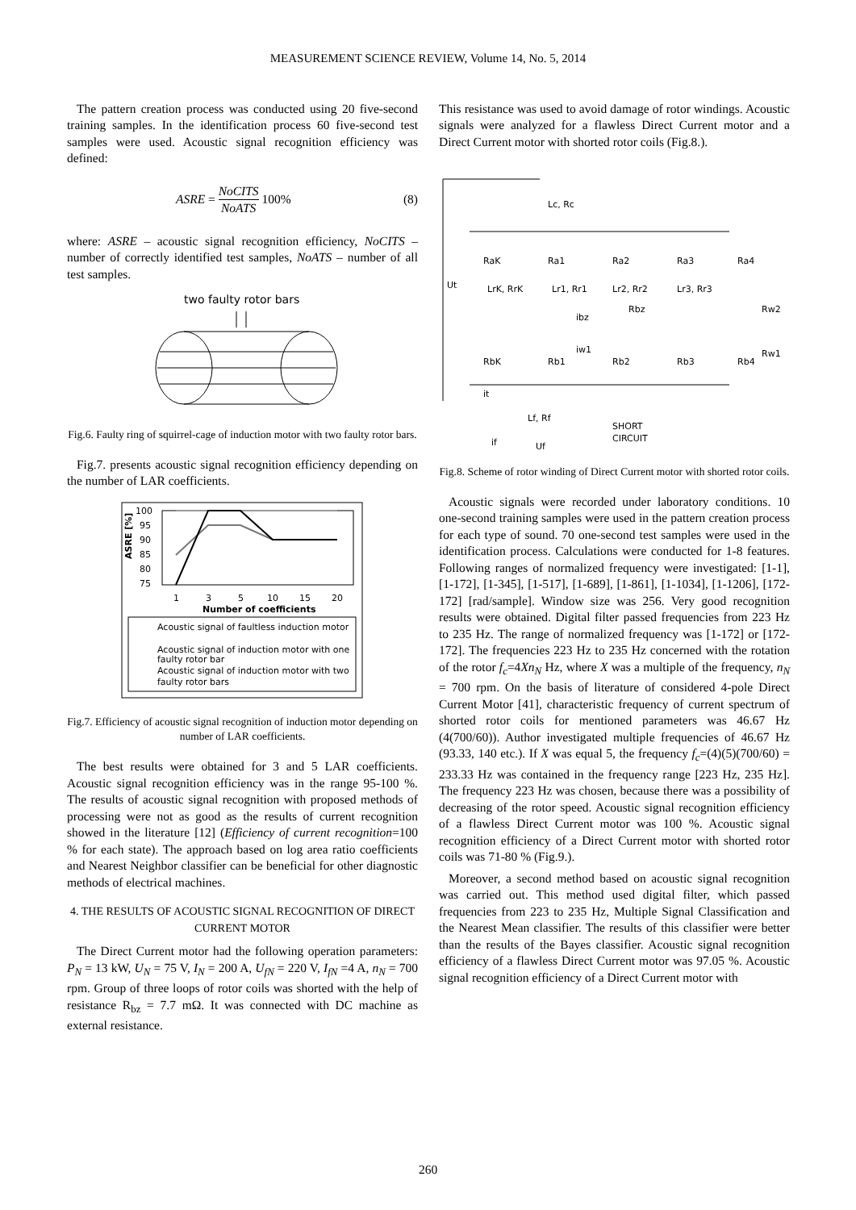MEASUREMENT SCIENCE REVIEW, Volume 14, No. 5, 2014
The pattern creation process was conducted using 20 five-second training samples. In the identification process 60 five-second test samples were used. Acoustic signal recognition efficiency was defined:
ASRE = NoCITS NoATS 100% (8)
where: ASRE – acoustic signal recognition efficiency, NoCITS – number of correctly identified test samples, NoATS – number of all test samples.
two faulty rotor bars
Fig.6. Faulty ring of squirrel-cage of induction motor with two faulty rotor bars.
Fig.7. presents acoustic signal recognition efficiency depending on the number of LAR coefficients.
100
95
90
85
80
75
ASRE [%]
1
3
5
10
15
20
Number of coefficients
Acoustic signal of faultless induction motor
Acoustic signal of induction motor with one
faulty rotor bar
Acoustic signal of induction motor with two
faulty rotor bars
Fig.7. Efficiency of acoustic signal recognition of induction motor depending on number of LAR coefficients.
The best results were obtained for 3 and 5 LAR coefficients. Acoustic signal recognition efficiency was in the range 95-100 %. The results of acoustic signal recognition with proposed methods of processing were not as good as the results of current recognition showed in the literature [12] (Efficiency of current recognition=100 % for each state). The approach based on log area ratio coefficients and Nearest Neighbor classifier can be beneficial for other diagnostic methods of electrical machines.
4. THE RESULTS OF ACOUSTIC SIGNAL RECOGNITION OF DIRECT CURRENT MOTOR
The Direct Current motor had the following operation parameters: P<sub>N</sub> = 13 kW, U<sub>N</sub> = 75 V, I<sub>N</sub> = 200 A, U<sub>fN</sub> = 220 V, I<sub>fN</sub> =4 A, n<sub>N</sub> = 700 rpm. Group of three loops of rotor coils was shorted with the help of resistance R<sub>bz</sub> = 7.7 mΩ. It was connected with DC machine as external resistance.
This resistance was used to avoid damage of rotor windings. Acoustic signals were analyzed for a flawless Direct Current motor and a Direct Current motor with shorted rotor coils (Fig.8.).
Lc, Rc
Ut
RaK
Ra1
Ra2
Ra3
Ra4
LrK, RrK
Lr1, Rr1
Lr2, Rr2
Lr3, Rr3
Rbz
Rw2
ibz
iw1
Rw1
RbK
Rb1
Rb2
Rb3
Rb4
it
Lf, Rf
SHORT
CIRCUIT
if
Uf
Fig.8. Scheme of rotor winding of Direct Current motor with shorted rotor coils.
Acoustic signals were recorded under laboratory conditions. 10 one-second training samples were used in the pattern creation process for each type of sound. 70 one-second test samples were used in the identification process. Calculations were conducted for 1-8 features. Following ranges of normalized frequency were investigated: [1-1], [1-172], [1-345], [1-517], [1-689], [1-861], [1-1034], [1-1206], [172-172] [rad/sample]. Window size was 256. Very good recognition results were obtained. Digital filter passed frequencies from 223 Hz to 235 Hz. The range of normalized frequency was [1-172] or [172-172]. The frequencies 223 Hz to 235 Hz concerned with the rotation of the rotor f<sub>c</sub>=4Xn<sub>N</sub> Hz, where X was a multiple of the frequency, n<sub>N</sub> = 700 rpm. On the basis of literature of considered 4-pole Direct Current Motor [41], characteristic frequency of current spectrum of shorted rotor coils for mentioned parameters was 46.67 Hz (4(700/60)). Author investigated multiple frequencies of 46.67 Hz (93.33, 140 etc.). If X was equal 5, the frequency f<sub>c</sub>=(4)(5)(700/60) = 233.33 Hz was contained in the frequency range [223 Hz, 235 Hz]. The frequency 223 Hz was chosen, because there was a possibility of decreasing of the rotor speed. Acoustic signal recognition efficiency of a flawless Direct Current motor was 100 %. Acoustic signal recognition efficiency of a Direct Current motor with shorted rotor coils was 71-80 % (Fig.9.).
Moreover, a second method based on acoustic signal recognition was carried out. This method used digital filter, which passed frequencies from 223 to 235 Hz, Multiple Signal Classification and the Nearest Mean classifier. The results of this classifier were better than the results of the Bayes classifier. Acoustic signal recognition efficiency of a flawless Direct Current motor was 97.05 %. Acoustic signal recognition efficiency of a Direct Current motor with
260